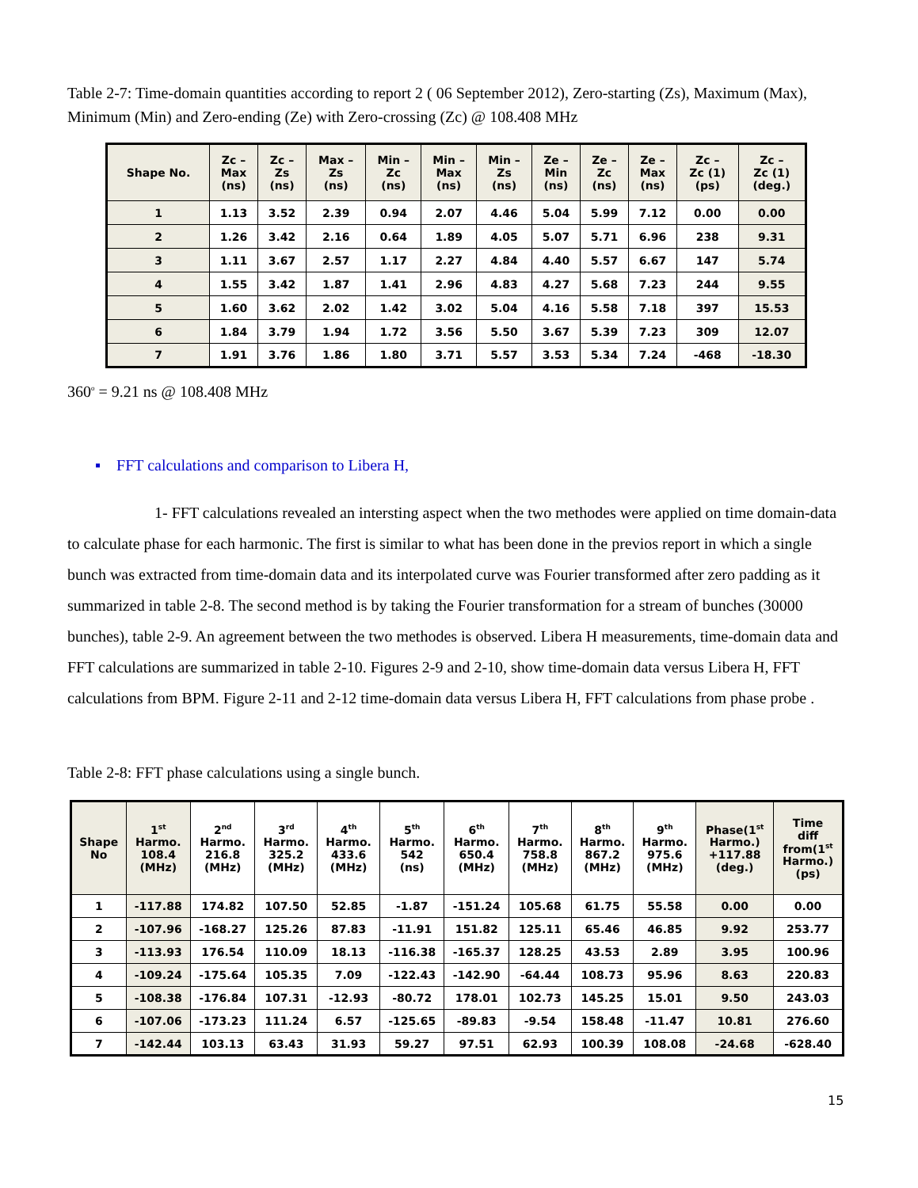Table 2-7: Time-domain quantities according to report 2 ( 06 September 2012), Zero-starting (Zs), Maximum (Max), Minimum (Min) and Zero-ending (Ze) with Zero-crossing (Zc) @ 108.408 MHz
| Shape No. | Zc – Max (ns) | Zc – Zs (ns) | Max – Zs (ns) | Min – Zc (ns) | Min – Max (ns) | Min – Zs (ns) | Ze – Min (ns) | Ze – Zc (ns) | Ze – Max (ns) | Zc – Zc (1) (ps) | Zc – Zc (1) (deg.) |
| --- | --- | --- | --- | --- | --- | --- | --- | --- | --- | --- | --- |
| 1 | 1.13 | 3.52 | 2.39 | 0.94 | 2.07 | 4.46 | 5.04 | 5.99 | 7.12 | 0.00 | 0.00 |
| 2 | 1.26 | 3.42 | 2.16 | 0.64 | 1.89 | 4.05 | 5.07 | 5.71 | 6.96 | 238 | 9.31 |
| 3 | 1.11 | 3.67 | 2.57 | 1.17 | 2.27 | 4.84 | 4.40 | 5.57 | 6.67 | 147 | 5.74 |
| 4 | 1.55 | 3.42 | 1.87 | 1.41 | 2.96 | 4.83 | 4.27 | 5.68 | 7.23 | 244 | 9.55 |
| 5 | 1.60 | 3.62 | 2.02 | 1.42 | 3.02 | 5.04 | 4.16 | 5.58 | 7.18 | 397 | 15.53 |
| 6 | 1.84 | 3.79 | 1.94 | 1.72 | 3.56 | 5.50 | 3.67 | 5.39 | 7.23 | 309 | 12.07 |
| 7 | 1.91 | 3.76 | 1.86 | 1.80 | 3.71 | 5.57 | 3.53 | 5.34 | 7.24 | -468 | -18.30 |
360<sup>o</sup> = 9.21 ns @ 108.408 MHz
▪ FFT calculations and comparison to Libera H,
1- FFT calculations revealed an intersting aspect when the two methodes were applied on time domain-data to calculate phase for each harmonic. The first is similar to what has been done in the previos report in which a single bunch was extracted from time-domain data and its interpolated curve was Fourier transformed after zero padding as it summarized in table 2-8. The second method is by taking the Fourier transformation for a stream of bunches (30000 bunches), table 2-9. An agreement between the two methodes is observed. Libera H measurements, time-domain data and FFT calculations are summarized in table 2-10. Figures 2-9 and 2-10, show time-domain data versus Libera H, FFT calculations from BPM. Figure 2-11 and 2-12 time-domain data versus Libera H, FFT calculations from phase probe .
Table 2-8: FFT phase calculations using a single bunch.
| Shape No | 1<sup>st</sup> Harmo. 108.4 (MHz) | 2<sup>nd</sup> Harmo. 216.8 (MHz) | 3<sup>rd</sup> Harmo. 325.2 (MHz) | 4<sup>th</sup> Harmo. 433.6 (MHz) | 5<sup>th</sup> Harmo. 542 (ns) | 6<sup>th</sup> Harmo. 650.4 (MHz) | 7<sup>th</sup> Harmo. 758.8 (MHz) | 8<sup>th</sup> Harmo. 867.2 (MHz) | 9<sup>th</sup> Harmo. 975.6 (MHz) | Phase(1<sup>st</sup> Harmo.) +117.88 (deg.) | Time diff from(1<sup>st</sup> Harmo.) (ps) |
| --- | --- | --- | --- | --- | --- | --- | --- | --- | --- | --- | --- |
| 1 | -117.88 | 174.82 | 107.50 | 52.85 | -1.87 | -151.24 | 105.68 | 61.75 | 55.58 | 0.00 | 0.00 |
| 2 | -107.96 | -168.27 | 125.26 | 87.83 | -11.91 | 151.82 | 125.11 | 65.46 | 46.85 | 9.92 | 253.77 |
| 3 | -113.93 | 176.54 | 110.09 | 18.13 | -116.38 | -165.37 | 128.25 | 43.53 | 2.89 | 3.95 | 100.96 |
| 4 | -109.24 | -175.64 | 105.35 | 7.09 | -122.43 | -142.90 | -64.44 | 108.73 | 95.96 | 8.63 | 220.83 |
| 5 | -108.38 | -176.84 | 107.31 | -12.93 | -80.72 | 178.01 | 102.73 | 145.25 | 15.01 | 9.50 | 243.03 |
| 6 | -107.06 | -173.23 | 111.24 | 6.57 | -125.65 | -89.83 | -9.54 | 158.48 | -11.47 | 10.81 | 276.60 |
| 7 | -142.44 | 103.13 | 63.43 | 31.93 | 59.27 | 97.51 | 62.93 | 100.39 | 108.08 | -24.68 | -628.40 |
15